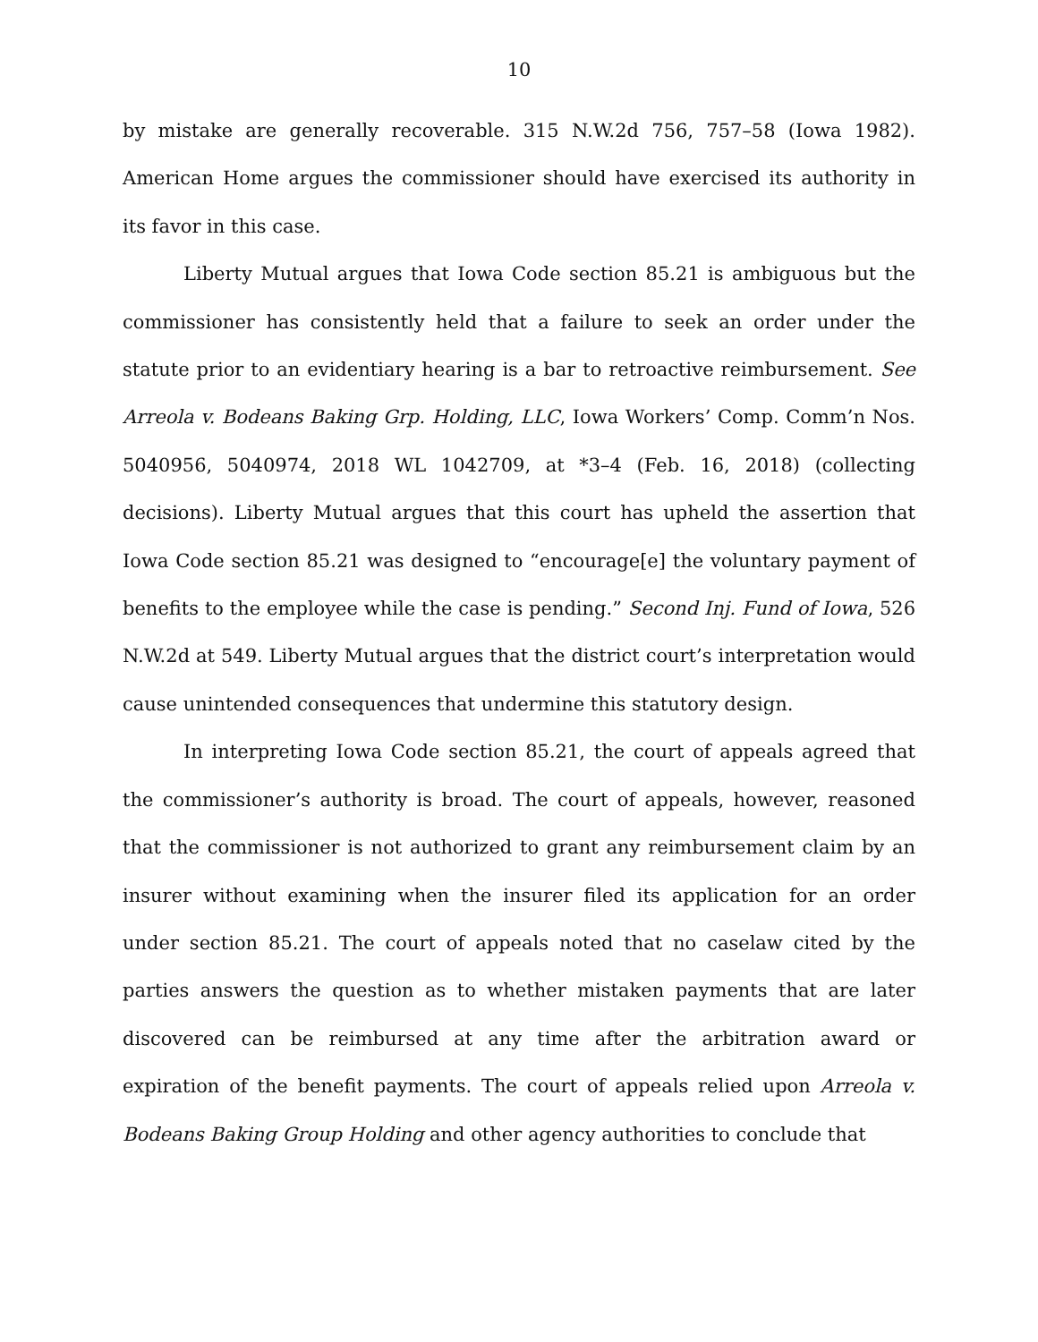10
by mistake are generally recoverable. 315 N.W.2d 756, 757–58 (Iowa 1982). American Home argues the commissioner should have exercised its authority in its favor in this case.
Liberty Mutual argues that Iowa Code section 85.21 is ambiguous but the commissioner has consistently held that a failure to seek an order under the statute prior to an evidentiary hearing is a bar to retroactive reimbursement. See Arreola v. Bodeans Baking Grp. Holding, LLC, Iowa Workers’ Comp. Comm’n Nos. 5040956, 5040974, 2018 WL 1042709, at *3–4 (Feb. 16, 2018) (collecting decisions). Liberty Mutual argues that this court has upheld the assertion that Iowa Code section 85.21 was designed to “encourage[e] the voluntary payment of benefits to the employee while the case is pending.” Second Inj. Fund of Iowa, 526 N.W.2d at 549. Liberty Mutual argues that the district court’s interpretation would cause unintended consequences that undermine this statutory design.
In interpreting Iowa Code section 85.21, the court of appeals agreed that the commissioner’s authority is broad. The court of appeals, however, reasoned that the commissioner is not authorized to grant any reimbursement claim by an insurer without examining when the insurer filed its application for an order under section 85.21. The court of appeals noted that no caselaw cited by the parties answers the question as to whether mistaken payments that are later discovered can be reimbursed at any time after the arbitration award or expiration of the benefit payments. The court of appeals relied upon Arreola v. Bodeans Baking Group Holding and other agency authorities to conclude that